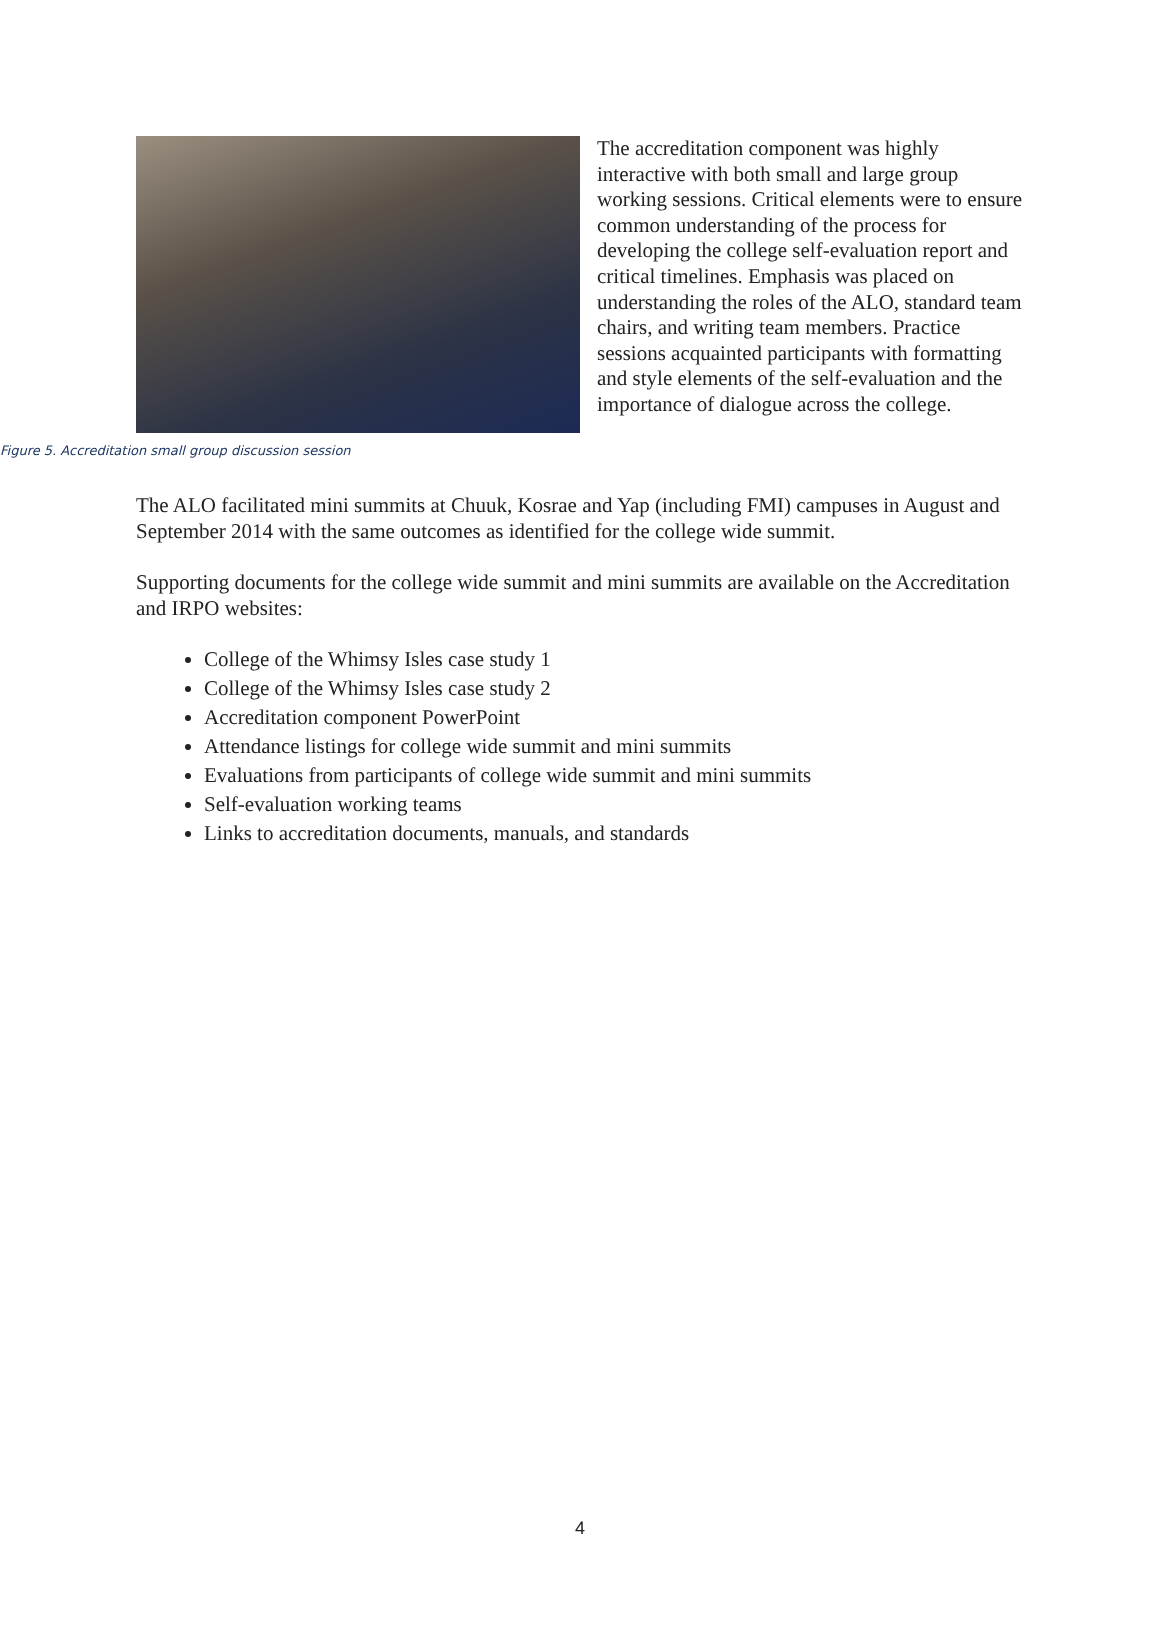The accreditation component was highly interactive with both small and large group working sessions. Critical elements were to ensure common understanding of the process for developing the college self-evaluation report and critical timelines. Emphasis was placed on understanding the roles of the ALO, standard team chairs, and writing team members. Practice sessions acquainted participants with formatting and style elements of the self-evaluation and the importance of dialogue across the college.
Figure 5. Accreditation small group discussion session
The ALO facilitated mini summits at Chuuk, Kosrae and Yap (including FMI) campuses in August and September 2014 with the same outcomes as identified for the college wide summit.
Supporting documents for the college wide summit and mini summits are available on the Accreditation and IRPO websites:
College of the Whimsy Isles case study 1
College of the Whimsy Isles case study 2
Accreditation component PowerPoint
Attendance listings for college wide summit and mini summits
Evaluations from participants of college wide summit and mini summits
Self-evaluation working teams
Links to accreditation documents, manuals, and standards
4